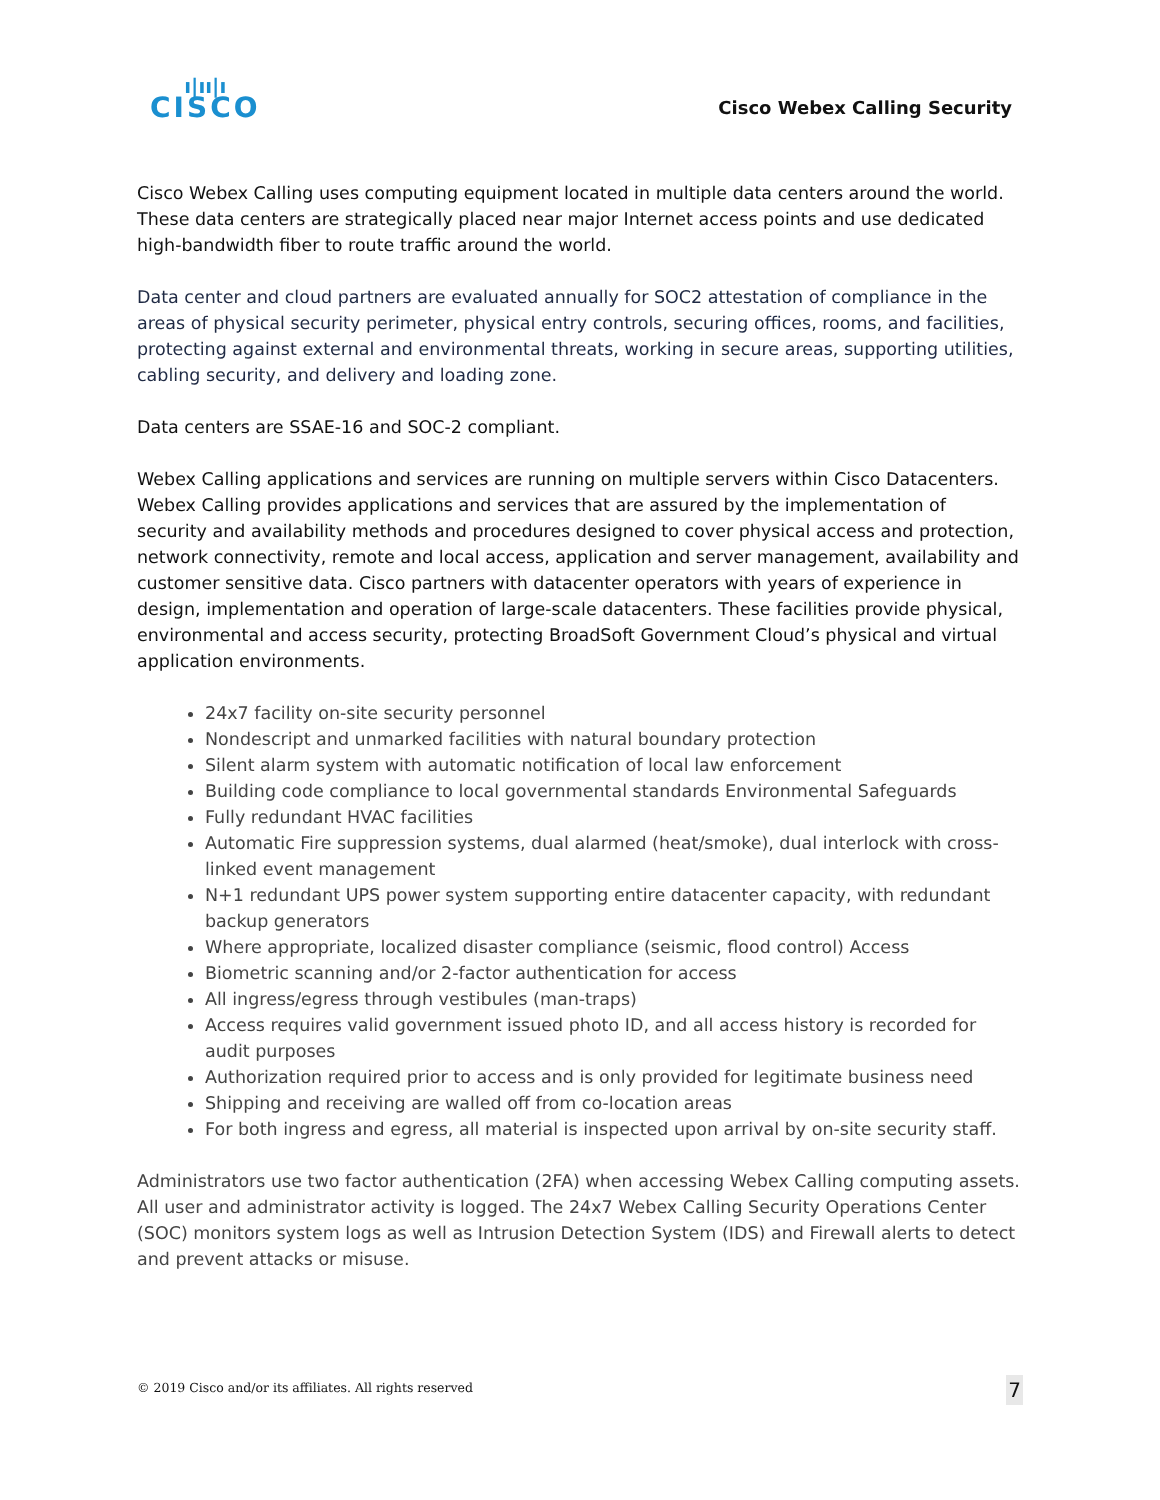ı|ıı|ı
CISCO
Cisco Webex Calling Security
Cisco Webex Calling uses computing equipment located in multiple data centers around the world. These data centers are strategically placed near major Internet access points and use dedicated high-bandwidth fiber to route traffic around the world.
Data center and cloud partners are evaluated annually for SOC2 attestation of compliance in the areas of physical security perimeter, physical entry controls, securing offices, rooms, and facilities, protecting against external and environmental threats, working in secure areas, supporting utilities, cabling security, and delivery and loading zone.
Data centers are SSAE-16 and SOC-2 compliant.
Webex Calling applications and services are running on multiple servers within Cisco Datacenters. Webex Calling provides applications and services that are assured by the implementation of security and availability methods and procedures designed to cover physical access and protection, network connectivity, remote and local access, application and server management, availability and customer sensitive data. Cisco partners with datacenter operators with years of experience in design, implementation and operation of large-scale datacenters. These facilities provide physical, environmental and access security, protecting BroadSoft Government Cloud’s physical and virtual application environments.
24x7 facility on-site security personnel
Nondescript and unmarked facilities with natural boundary protection
Silent alarm system with automatic notification of local law enforcement
Building code compliance to local governmental standards Environmental Safeguards
Fully redundant HVAC facilities
Automatic Fire suppression systems, dual alarmed (heat/smoke), dual interlock with cross-linked event management
N+1 redundant UPS power system supporting entire datacenter capacity, with redundant backup generators
Where appropriate, localized disaster compliance (seismic, flood control) Access
Biometric scanning and/or 2-factor authentication for access
All ingress/egress through vestibules (man-traps)
Access requires valid government issued photo ID, and all access history is recorded for audit purposes
Authorization required prior to access and is only provided for legitimate business need
Shipping and receiving are walled off from co-location areas
For both ingress and egress, all material is inspected upon arrival by on-site security staff.
Administrators use two factor authentication (2FA) when accessing Webex Calling computing assets. All user and administrator activity is logged. The 24x7 Webex Calling Security Operations Center
(SOC) monitors system logs as well as Intrusion Detection System (IDS) and Firewall alerts to detect and prevent attacks or misuse.
© 2019 Cisco and/or its affiliates. All rights reserved 7